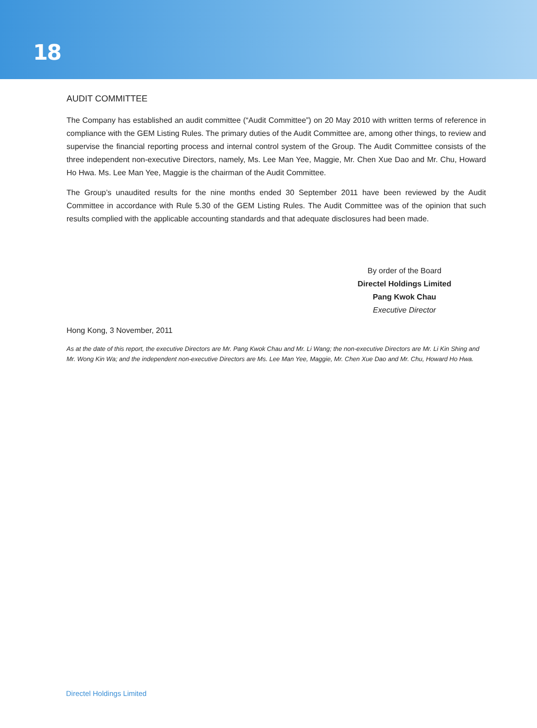18
AUDIT COMMITTEE
The Company has established an audit committee (“Audit Committee”) on 20 May 2010 with written terms of reference in compliance with the GEM Listing Rules. The primary duties of the Audit Committee are, among other things, to review and supervise the financial reporting process and internal control system of the Group. The Audit Committee consists of the three independent non-executive Directors, namely, Ms. Lee Man Yee, Maggie, Mr. Chen Xue Dao and Mr. Chu, Howard Ho Hwa. Ms. Lee Man Yee, Maggie is the chairman of the Audit Committee.
The Group’s unaudited results for the nine months ended 30 September 2011 have been reviewed by the Audit Committee in accordance with Rule 5.30 of the GEM Listing Rules. The Audit Committee was of the opinion that such results complied with the applicable accounting standards and that adequate disclosures had been made.
By order of the Board
Directel Holdings Limited
Pang Kwok Chau
Executive Director
Hong Kong, 3 November, 2011
As at the date of this report, the executive Directors are Mr. Pang Kwok Chau and Mr. Li Wang; the non-executive Directors are Mr. Li Kin Shing and Mr. Wong Kin Wa; and the independent non-executive Directors are Ms. Lee Man Yee, Maggie, Mr. Chen Xue Dao and Mr. Chu, Howard Ho Hwa.
Directel Holdings Limited